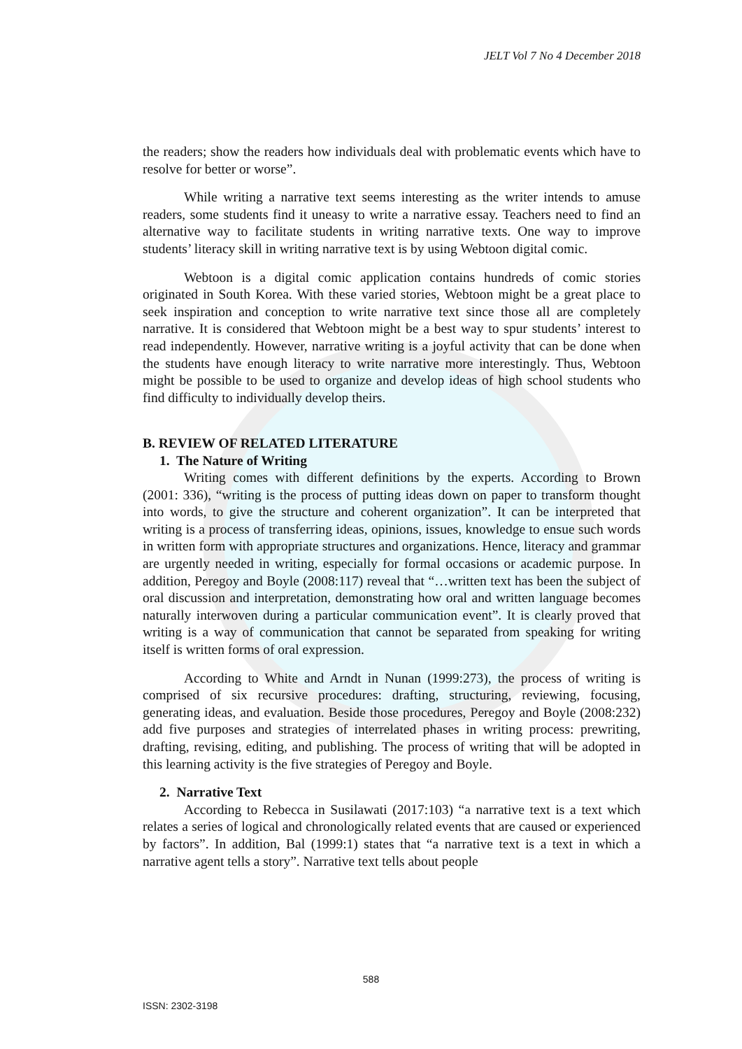JELT Vol 7 No 4 December 2018
the readers; show the readers how individuals deal with problematic events which have to resolve for better or worse”.
While writing a narrative text seems interesting as the writer intends to amuse readers, some students find it uneasy to write a narrative essay. Teachers need to find an alternative way to facilitate students in writing narrative texts. One way to improve students’ literacy skill in writing narrative text is by using Webtoon digital comic.
Webtoon is a digital comic application contains hundreds of comic stories originated in South Korea. With these varied stories, Webtoon might be a great place to seek inspiration and conception to write narrative text since those all are completely narrative. It is considered that Webtoon might be a best way to spur students’ interest to read independently. However, narrative writing is a joyful activity that can be done when the students have enough literacy to write narrative more interestingly. Thus, Webtoon might be possible to be used to organize and develop ideas of high school students who find difficulty to individually develop theirs.
B. REVIEW OF RELATED LITERATURE
1. The Nature of Writing
Writing comes with different definitions by the experts. According to Brown (2001: 336), “writing is the process of putting ideas down on paper to transform thought into words, to give the structure and coherent organization”. It can be interpreted that writing is a process of transferring ideas, opinions, issues, knowledge to ensue such words in written form with appropriate structures and organizations. Hence, literacy and grammar are urgently needed in writing, especially for formal occasions or academic purpose. In addition, Peregoy and Boyle (2008:117) reveal that “…written text has been the subject of oral discussion and interpretation, demonstrating how oral and written language becomes naturally interwoven during a particular communication event”. It is clearly proved that writing is a way of communication that cannot be separated from speaking for writing itself is written forms of oral expression.
According to White and Arndt in Nunan (1999:273), the process of writing is comprised of six recursive procedures: drafting, structuring, reviewing, focusing, generating ideas, and evaluation. Beside those procedures, Peregoy and Boyle (2008:232) add five purposes and strategies of interrelated phases in writing process: prewriting, drafting, revising, editing, and publishing. The process of writing that will be adopted in this learning activity is the five strategies of Peregoy and Boyle.
2. Narrative Text
According to Rebecca in Susilawati (2017:103) “a narrative text is a text which relates a series of logical and chronologically related events that are caused or experienced by factors”. In addition, Bal (1999:1) states that “a narrative text is a text in which a narrative agent tells a story”. Narrative text tells about people
588
ISSN: 2302-3198